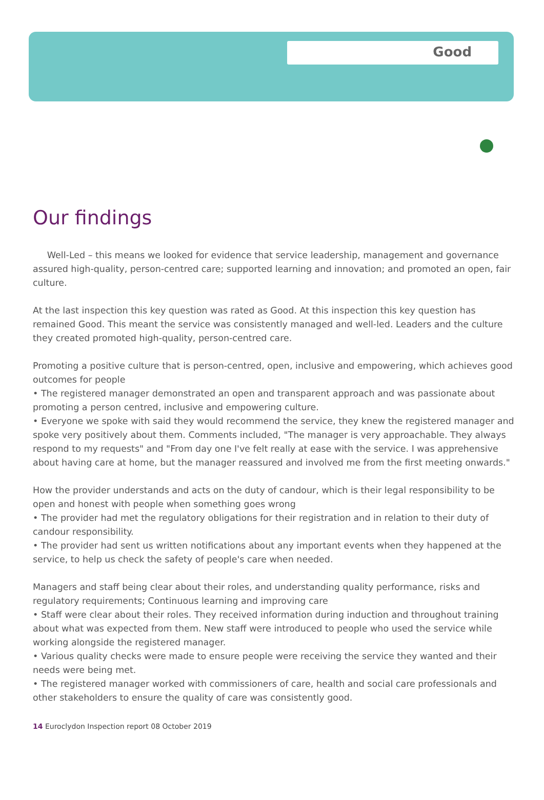Good
Our findings
Well-Led – this means we looked for evidence that service leadership, management and governance assured high-quality, person-centred care; supported learning and innovation; and promoted an open, fair culture.
At the last inspection this key question was rated as Good. At this inspection this key question has remained Good. This meant the service was consistently managed and well-led. Leaders and the culture they created promoted high-quality, person-centred care.
Promoting a positive culture that is person-centred, open, inclusive and empowering, which achieves good outcomes for people
• The registered manager demonstrated an open and transparent approach and was passionate about promoting a person centred, inclusive and empowering culture.
• Everyone we spoke with said they would recommend the service, they knew the registered manager and spoke very positively about them. Comments included, "The manager is very approachable. They always respond to my requests" and "From day one I've felt really at ease with the service. I was apprehensive about having care at home, but the manager reassured and involved me from the first meeting onwards."
How the provider understands and acts on the duty of candour, which is their legal responsibility to be open and honest with people when something goes wrong
• The provider had met the regulatory obligations for their registration and in relation to their duty of candour responsibility.
• The provider had sent us written notifications about any important events when they happened at the service, to help us check the safety of people's care when needed.
Managers and staff being clear about their roles, and understanding quality performance, risks and regulatory requirements; Continuous learning and improving care
• Staff were clear about their roles. They received information during induction and throughout training about what was expected from them. New staff were introduced to people who used the service while working alongside the registered manager.
• Various quality checks were made to ensure people were receiving the service they wanted and their needs were being met.
• The registered manager worked with commissioners of care, health and social care professionals and other stakeholders to ensure the quality of care was consistently good.
14 Euroclydon Inspection report 08 October 2019